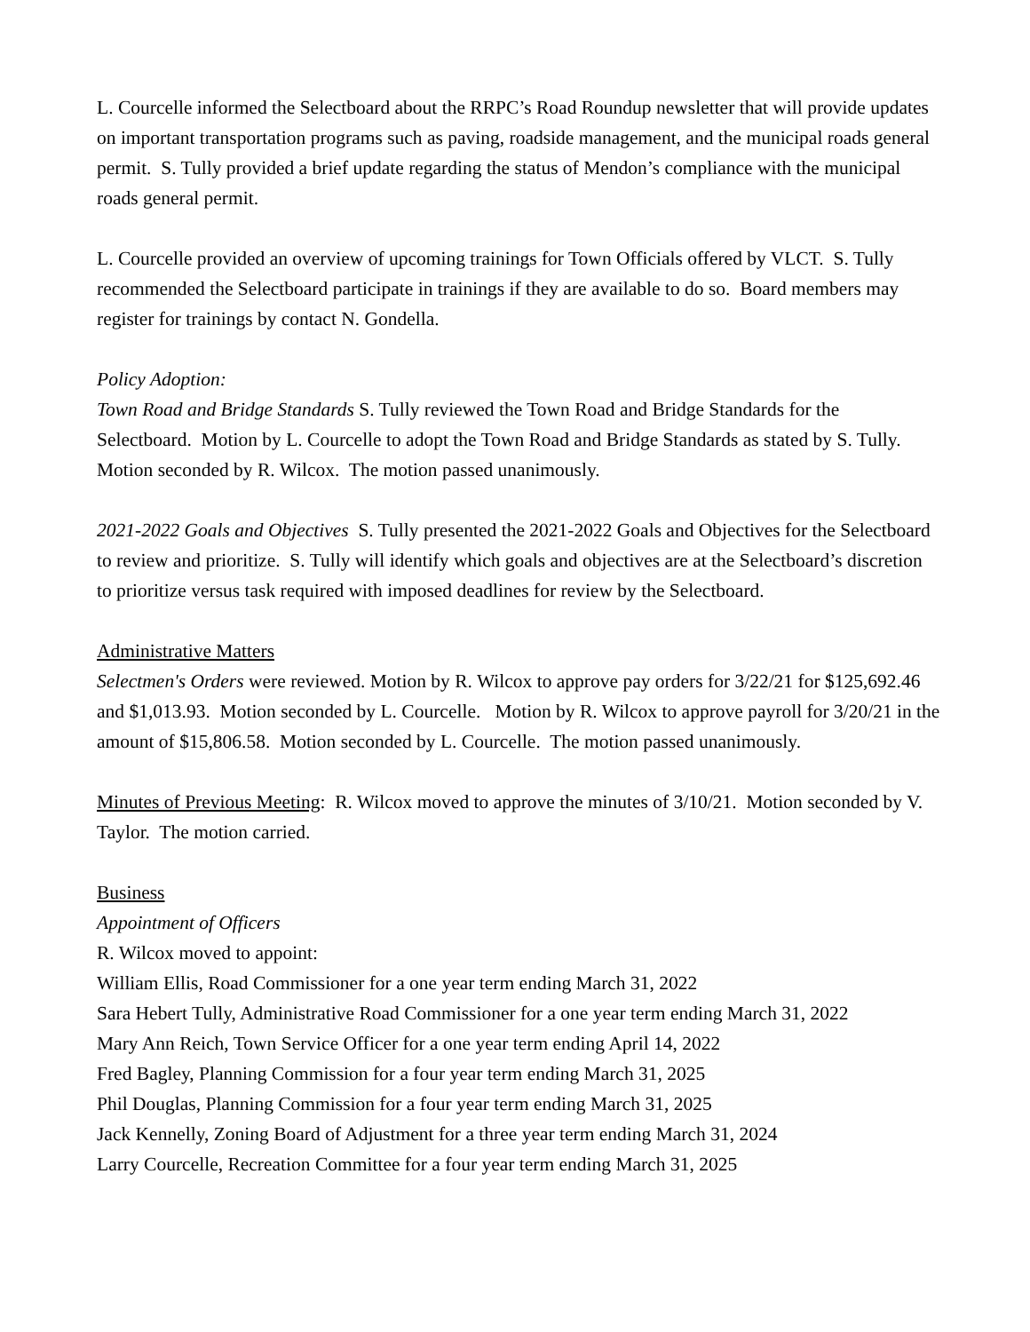L. Courcelle informed the Selectboard about the RRPC’s Road Roundup newsletter that will provide updates on important transportation programs such as paving, roadside management, and the municipal roads general permit. S. Tully provided a brief update regarding the status of Mendon’s compliance with the municipal roads general permit.
L. Courcelle provided an overview of upcoming trainings for Town Officials offered by VLCT. S. Tully recommended the Selectboard participate in trainings if they are available to do so. Board members may register for trainings by contact N. Gondella.
Policy Adoption:
Town Road and Bridge Standards S. Tully reviewed the Town Road and Bridge Standards for the Selectboard. Motion by L. Courcelle to adopt the Town Road and Bridge Standards as stated by S. Tully. Motion seconded by R. Wilcox. The motion passed unanimously.
2021-2022 Goals and Objectives S. Tully presented the 2021-2022 Goals and Objectives for the Selectboard to review and prioritize. S. Tully will identify which goals and objectives are at the Selectboard’s discretion to prioritize versus task required with imposed deadlines for review by the Selectboard.
Administrative Matters
Selectmen's Orders were reviewed. Motion by R. Wilcox to approve pay orders for 3/22/21 for $125,692.46 and $1,013.93. Motion seconded by L. Courcelle. Motion by R. Wilcox to approve payroll for 3/20/21 in the amount of $15,806.58. Motion seconded by L. Courcelle. The motion passed unanimously.
Minutes of Previous Meeting: R. Wilcox moved to approve the minutes of 3/10/21. Motion seconded by V. Taylor. The motion carried.
Business
Appointment of Officers
R. Wilcox moved to appoint:
William Ellis, Road Commissioner for a one year term ending March 31, 2022
Sara Hebert Tully, Administrative Road Commissioner for a one year term ending March 31, 2022
Mary Ann Reich, Town Service Officer for a one year term ending April 14, 2022
Fred Bagley, Planning Commission for a four year term ending March 31, 2025
Phil Douglas, Planning Commission for a four year term ending March 31, 2025
Jack Kennelly, Zoning Board of Adjustment for a three year term ending March 31, 2024
Larry Courcelle, Recreation Committee for a four year term ending March 31, 2025